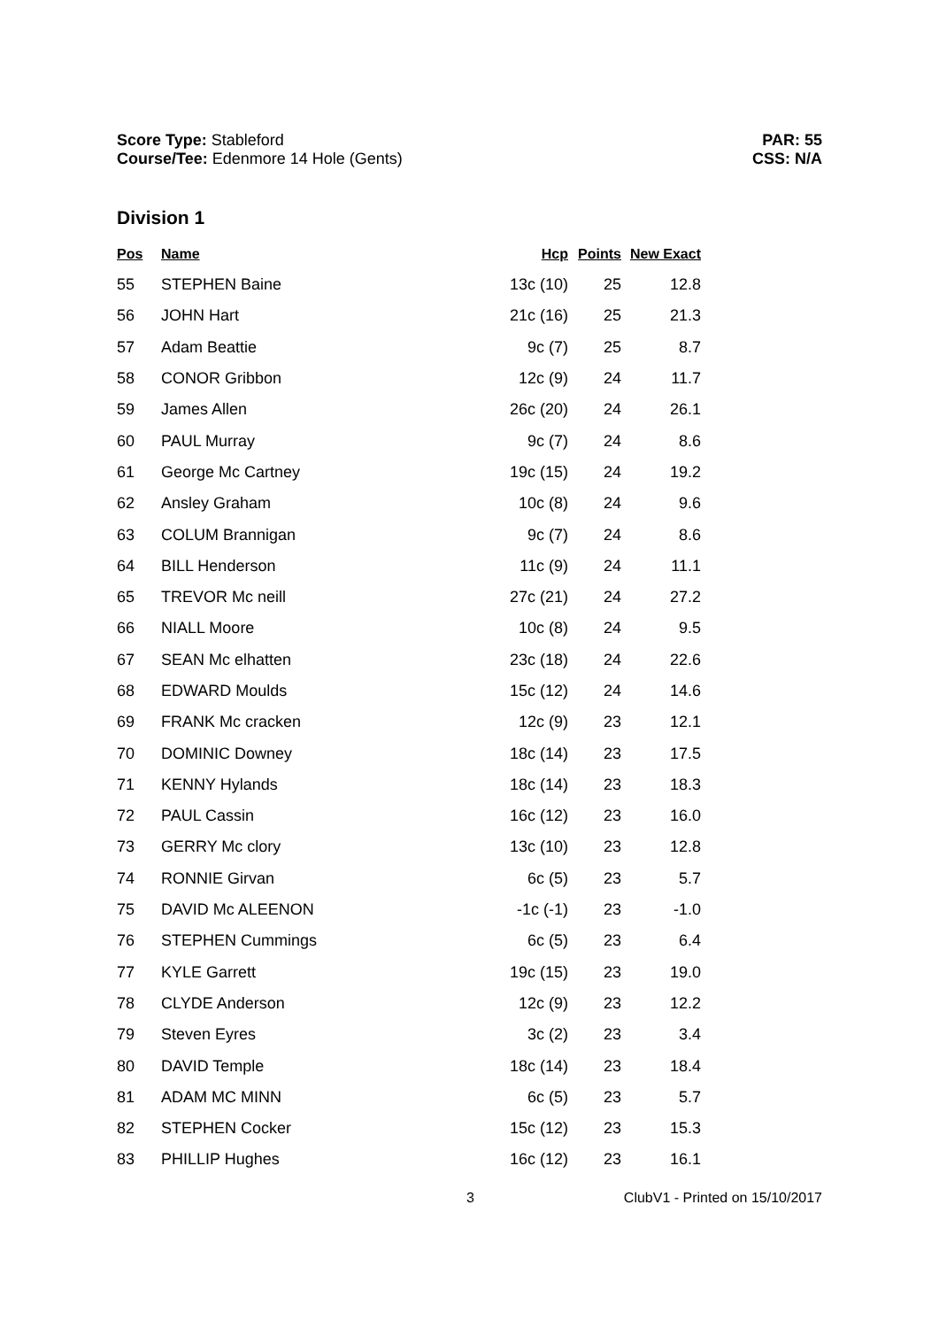Score Type: Stableford
Course/Tee: Edenmore 14 Hole (Gents)
PAR: 55
CSS: N/A
Division 1
| Pos | Name | Hcp | Points | New Exact |
| --- | --- | --- | --- | --- |
| 55 | STEPHEN Baine | 13c (10) | 25 | 12.8 |
| 56 | JOHN Hart | 21c (16) | 25 | 21.3 |
| 57 | Adam Beattie | 9c (7) | 25 | 8.7 |
| 58 | CONOR Gribbon | 12c (9) | 24 | 11.7 |
| 59 | James Allen | 26c (20) | 24 | 26.1 |
| 60 | PAUL Murray | 9c (7) | 24 | 8.6 |
| 61 | George Mc Cartney | 19c (15) | 24 | 19.2 |
| 62 | Ansley Graham | 10c (8) | 24 | 9.6 |
| 63 | COLUM Brannigan | 9c (7) | 24 | 8.6 |
| 64 | BILL Henderson | 11c (9) | 24 | 11.1 |
| 65 | TREVOR Mc neill | 27c (21) | 24 | 27.2 |
| 66 | NIALL Moore | 10c (8) | 24 | 9.5 |
| 67 | SEAN Mc elhatten | 23c (18) | 24 | 22.6 |
| 68 | EDWARD Moulds | 15c (12) | 24 | 14.6 |
| 69 | FRANK Mc cracken | 12c (9) | 23 | 12.1 |
| 70 | DOMINIC Downey | 18c (14) | 23 | 17.5 |
| 71 | KENNY Hylands | 18c (14) | 23 | 18.3 |
| 72 | PAUL Cassin | 16c (12) | 23 | 16.0 |
| 73 | GERRY Mc clory | 13c (10) | 23 | 12.8 |
| 74 | RONNIE Girvan | 6c (5) | 23 | 5.7 |
| 75 | DAVID Mc ALEENON | -1c (-1) | 23 | -1.0 |
| 76 | STEPHEN Cummings | 6c (5) | 23 | 6.4 |
| 77 | KYLE Garrett | 19c (15) | 23 | 19.0 |
| 78 | CLYDE Anderson | 12c (9) | 23 | 12.2 |
| 79 | Steven Eyres | 3c (2) | 23 | 3.4 |
| 80 | DAVID Temple | 18c (14) | 23 | 18.4 |
| 81 | ADAM MC MINN | 6c (5) | 23 | 5.7 |
| 82 | STEPHEN Cocker | 15c (12) | 23 | 15.3 |
| 83 | PHILLIP Hughes | 16c (12) | 23 | 16.1 |
3 ClubV1 - Printed on 15/10/2017